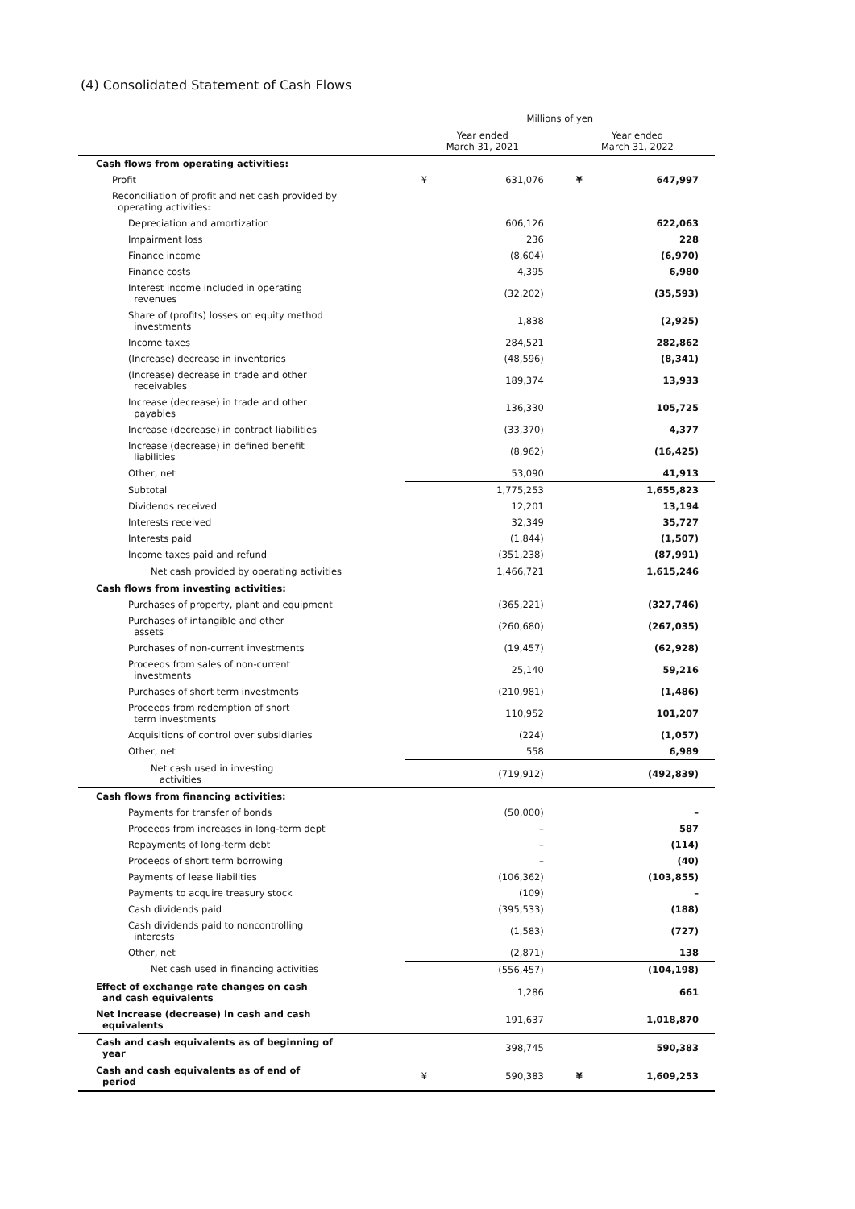(4) Consolidated Statement of Cash Flows
| | Millions of yen | | | |
| --- | --- | --- | --- | --- |
| | Year ended March 31, 2021 | | Year ended March 31, 2022 | |
| Cash flows from operating activities: | | | | |
| Profit | ¥ | 631,076 | ¥ | 647,997 |
| Reconciliation of profit and net cash provided by operating activities: | | | | |
| Depreciation and amortization | | 606,126 | | 622,063 |
| Impairment loss | | 236 | | 228 |
| Finance income | | (8,604) | | (6,970) |
| Finance costs | | 4,395 | | 6,980 |
| Interest income included in operating revenues | | (32,202) | | (35,593) |
| Share of (profits) losses on equity method investments | | 1,838 | | (2,925) |
| Income taxes | | 284,521 | | 282,862 |
| (Increase) decrease in inventories | | (48,596) | | (8,341) |
| (Increase) decrease in trade and other receivables | | 189,374 | | 13,933 |
| Increase (decrease) in trade and other payables | | 136,330 | | 105,725 |
| Increase (decrease) in contract liabilities | | (33,370) | | 4,377 |
| Increase (decrease) in defined benefit liabilities | | (8,962) | | (16,425) |
| Other, net | | 53,090 | | 41,913 |
| Subtotal | | 1,775,253 | | 1,655,823 |
| Dividends received | | 12,201 | | 13,194 |
| Interests received | | 32,349 | | 35,727 |
| Interests paid | | (1,844) | | (1,507) |
| Income taxes paid and refund | | (351,238) | | (87,991) |
| Net cash provided by operating activities | | 1,466,721 | | 1,615,246 |
| Cash flows from investing activities: | | | | |
| Purchases of property, plant and equipment | | (365,221) | | (327,746) |
| Purchases of intangible and other assets | | (260,680) | | (267,035) |
| Purchases of non-current investments | | (19,457) | | (62,928) |
| Proceeds from sales of non-current investments | | 25,140 | | 59,216 |
| Purchases of short term investments | | (210,981) | | (1,486) |
| Proceeds from redemption of short term investments | | 110,952 | | 101,207 |
| Acquisitions of control over subsidiaries | | (224) | | (1,057) |
| Other, net | | 558 | | 6,989 |
| Net cash used in investing activities | | (719,912) | | (492,839) |
| Cash flows from financing activities: | | | | |
| Payments for transfer of bonds | | (50,000) | | – |
| Proceeds from increases in long-term dept | | – | | 587 |
| Repayments of long-term debt | | – | | (114) |
| Proceeds of short term borrowing | | – | | (40) |
| Payments of lease liabilities | | (106,362) | | (103,855) |
| Payments to acquire treasury stock | | (109) | | – |
| Cash dividends paid | | (395,533) | | (188) |
| Cash dividends paid to noncontrolling interests | | (1,583) | | (727) |
| Other, net | | (2,871) | | 138 |
| Net cash used in financing activities | | (556,457) | | (104,198) |
| Effect of exchange rate changes on cash and cash equivalents | | 1,286 | | 661 |
| Net increase (decrease) in cash and cash equivalents | | 191,637 | | 1,018,870 |
| Cash and cash equivalents as of beginning of year | | 398,745 | | 590,383 |
| Cash and cash equivalents as of end of period | ¥ | 590,383 | ¥ | 1,609,253 |